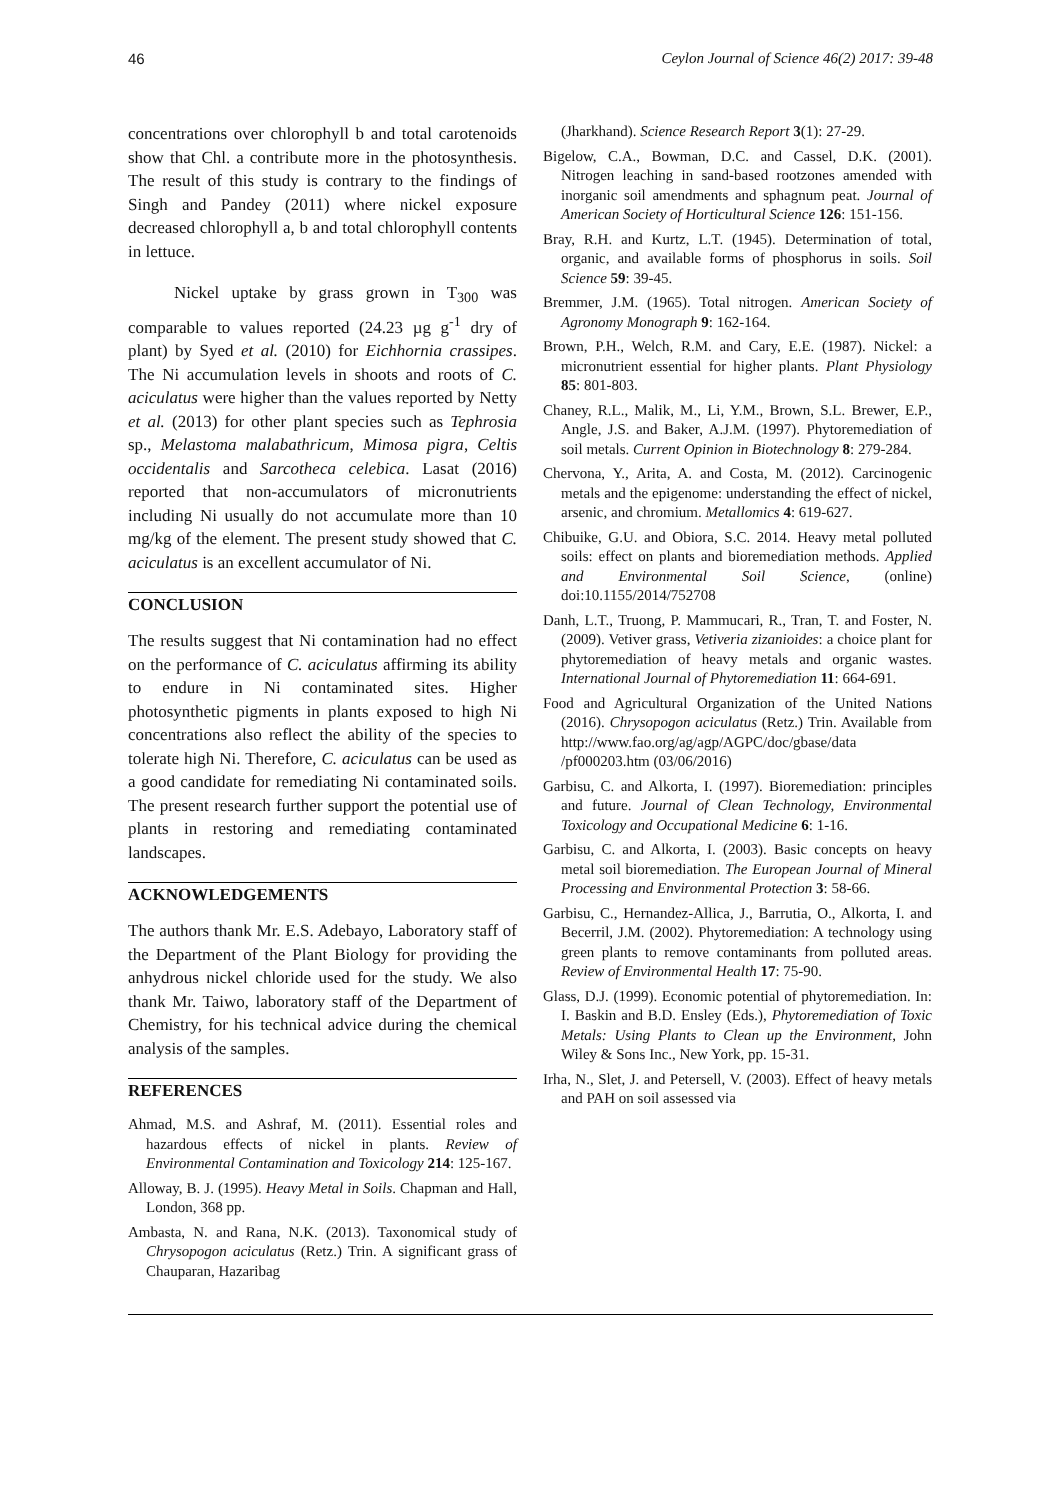46 Ceylon Journal of Science 46(2) 2017: 39-48
concentrations over chlorophyll b and total carotenoids show that Chl. a contribute more in the photosynthesis. The result of this study is contrary to the findings of Singh and Pandey (2011) where nickel exposure decreased chlorophyll a, b and total chlorophyll contents in lettuce.
Nickel uptake by grass grown in T<sub>300</sub> was comparable to values reported (24.23 µg g<sup>-1</sup> dry of plant) by Syed et al. (2010) for Eichhornia crassipes. The Ni accumulation levels in shoots and roots of C. aciculatus were higher than the values reported by Netty et al. (2013) for other plant species such as Tephrosia sp., Melastoma malabathricum, Mimosa pigra, Celtis occidentalis and Sarcotheca celebica. Lasat (2016) reported that non-accumulators of micronutrients including Ni usually do not accumulate more than 10 mg/kg of the element. The present study showed that C. aciculatus is an excellent accumulator of Ni.
CONCLUSION
The results suggest that Ni contamination had no effect on the performance of C. aciculatus affirming its ability to endure in Ni contaminated sites. Higher photosynthetic pigments in plants exposed to high Ni concentrations also reflect the ability of the species to tolerate high Ni. Therefore, C. aciculatus can be used as a good candidate for remediating Ni contaminated soils. The present research further support the potential use of plants in restoring and remediating contaminated landscapes.
ACKNOWLEDGEMENTS
The authors thank Mr. E.S. Adebayo, Laboratory staff of the Department of the Plant Biology for providing the anhydrous nickel chloride used for the study. We also thank Mr. Taiwo, laboratory staff of the Department of Chemistry, for his technical advice during the chemical analysis of the samples.
REFERENCES
Ahmad, M.S. and Ashraf, M. (2011). Essential roles and hazardous effects of nickel in plants. Review of Environmental Contamination and Toxicology 214: 125-167.
Alloway, B. J. (1995). Heavy Metal in Soils. Chapman and Hall, London, 368 pp.
Ambasta, N. and Rana, N.K. (2013). Taxonomical study of Chrysopogon aciculatus (Retz.) Trin. A significant grass of Chauparan, Hazaribag
(Jharkhand). Science Research Report 3(1): 27-29.
Bigelow, C.A., Bowman, D.C. and Cassel, D.K. (2001). Nitrogen leaching in sand-based rootzones amended with inorganic soil amendments and sphagnum peat. Journal of American Society of Horticultural Science 126: 151-156.
Bray, R.H. and Kurtz, L.T. (1945). Determination of total, organic, and available forms of phosphorus in soils. Soil Science 59: 39-45.
Bremmer, J.M. (1965). Total nitrogen. American Society of Agronomy Monograph 9: 162-164.
Brown, P.H., Welch, R.M. and Cary, E.E. (1987). Nickel: a micronutrient essential for higher plants. Plant Physiology 85: 801-803.
Chaney, R.L., Malik, M., Li, Y.M., Brown, S.L. Brewer, E.P., Angle, J.S. and Baker, A.J.M. (1997). Phytoremediation of soil metals. Current Opinion in Biotechnology 8: 279-284.
Chervona, Y., Arita, A. and Costa, M. (2012). Carcinogenic metals and the epigenome: understanding the effect of nickel, arsenic, and chromium. Metallomics 4: 619-627.
Chibuike, G.U. and Obiora, S.C. 2014. Heavy metal polluted soils: effect on plants and bioremediation methods. Applied and Environmental Soil Science, (online) doi:10.1155/2014/752708
Danh, L.T., Truong, P. Mammucari, R., Tran, T. and Foster, N. (2009). Vetiver grass, Vetiveria zizanioides: a choice plant for phytoremediation of heavy metals and organic wastes. International Journal of Phytoremediation 11: 664-691.
Food and Agricultural Organization of the United Nations (2016). Chrysopogon aciculatus (Retz.) Trin. Available from http://www.fao.org/ag/agp/AGPC/doc/gbase/data /pf000203.htm (03/06/2016)
Garbisu, C. and Alkorta, I. (1997). Bioremediation: principles and future. Journal of Clean Technology, Environmental Toxicology and Occupational Medicine 6: 1-16.
Garbisu, C. and Alkorta, I. (2003). Basic concepts on heavy metal soil bioremediation. The European Journal of Mineral Processing and Environmental Protection 3: 58-66.
Garbisu, C., Hernandez-Allica, J., Barrutia, O., Alkorta, I. and Becerril, J.M. (2002). Phytoremediation: A technology using green plants to remove contaminants from polluted areas. Review of Environmental Health 17: 75-90.
Glass, D.J. (1999). Economic potential of phytoremediation. In: I. Baskin and B.D. Ensley (Eds.), Phytoremediation of Toxic Metals: Using Plants to Clean up the Environment, John Wiley & Sons Inc., New York, pp. 15-31.
Irha, N., Slet, J. and Petersell, V. (2003). Effect of heavy metals and PAH on soil assessed via